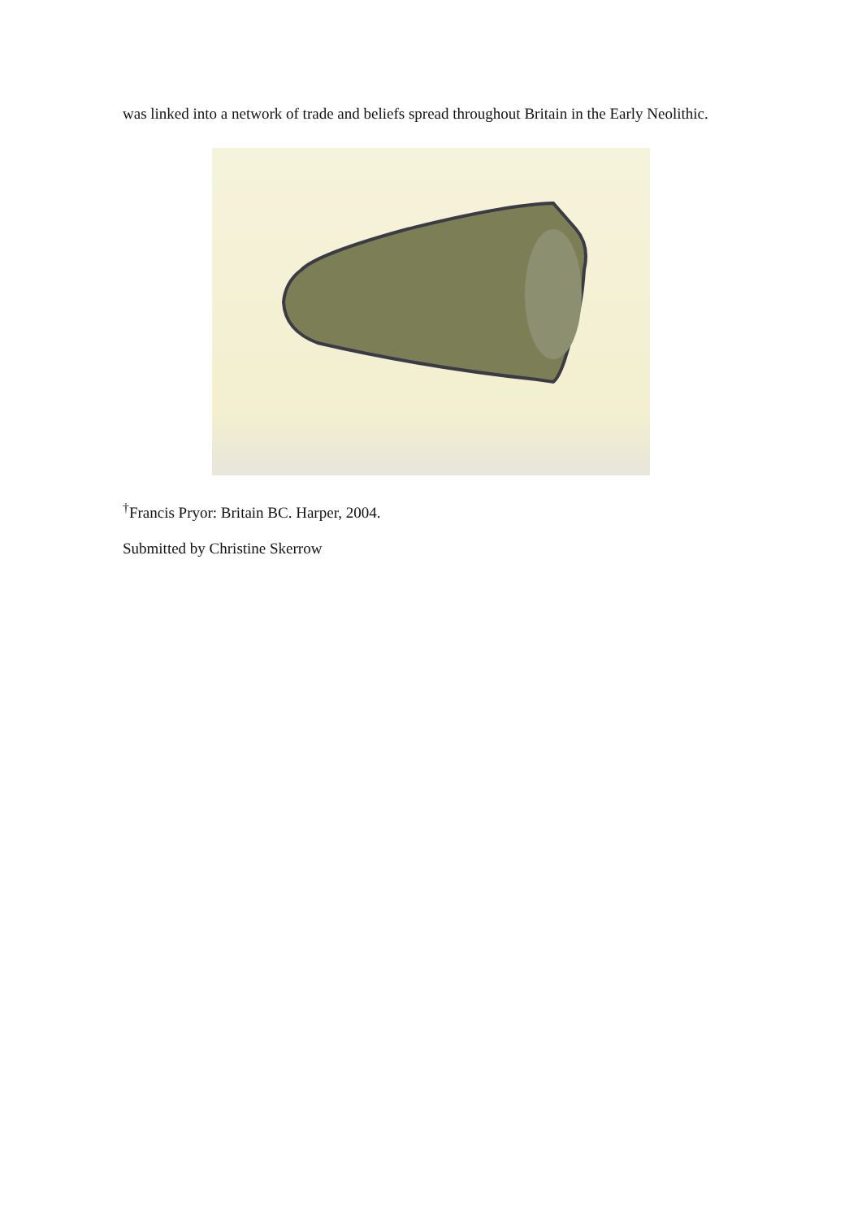was linked into a network of trade and beliefs spread throughout Britain in the Early Neolithic.
<sup>†</sup> Francis Pryor: Britain BC. Harper, 2004.
Submitted by Christine Skerrow